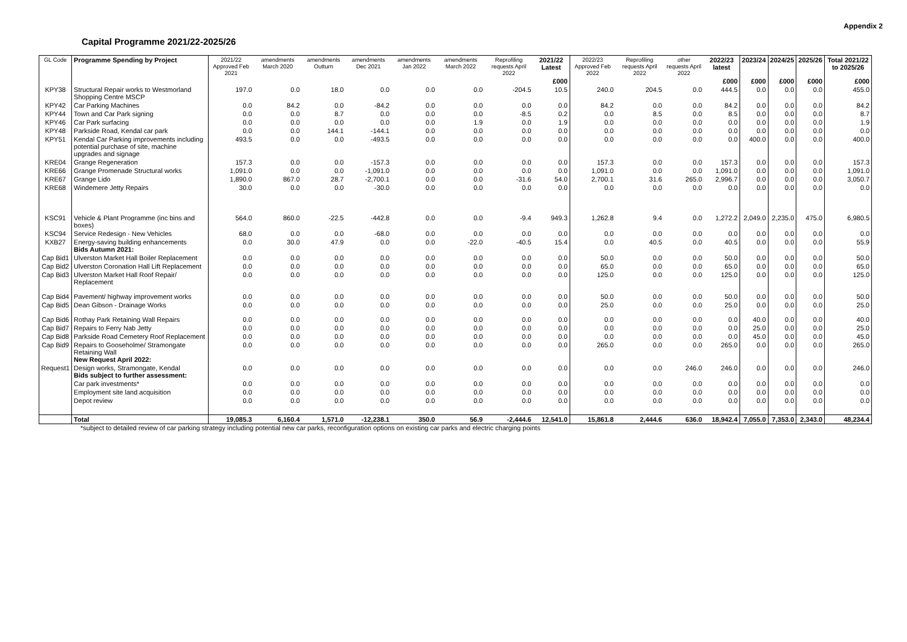Appendix 2
Capital Programme 2021/22-2025/26
| GL Code | Programme Spending by Project | 2021/22 Approved Feb 2021 | amendments March 2020 | amendments Outturn | amendments Dec 2021 | amendments Jan 2022 | amendments March 2022 | Reprofiling requests April 2022 | 2021/22 Latest | 2022/23 Approved Feb 2022 | Reprofiling requests April 2022 | other requests April 2022 | 2022/23 latest | 2023/24 | 2024/25 | 2025/26 | Total 2021/22 to 2025/26 |
| --- | --- | --- | --- | --- | --- | --- | --- | --- | --- | --- | --- | --- | --- | --- | --- | --- | --- |
| | | | | | | | | | £000 | | | | £000 | £000 | £000 | £000 | £000 |
| KPY38 | Structural Repair works to Westmorland Shopping Centre MSCP | 197.0 | 0.0 | 18.0 | 0.0 | 0.0 | 0.0 | -204.5 | 10.5 | 240.0 | 204.5 | 0.0 | 444.5 | 0.0 | 0.0 | 0.0 | 455.0 |
| KPY42 | Car Parking Machines | 0.0 | 84.2 | 0.0 | -84.2 | 0.0 | 0.0 | 0.0 | 0.0 | 84.2 | 0.0 | 0.0 | 84.2 | 0.0 | 0.0 | 0.0 | 84.2 |
| KPY44 | Town and Car Park signing | 0.0 | 0.0 | 8.7 | 0.0 | 0.0 | 0.0 | -8.5 | 0.2 | 0.0 | 8.5 | 0.0 | 8.5 | 0.0 | 0.0 | 0.0 | 8.7 |
| KPY46 | Car Park surfacing | 0.0 | 0.0 | 0.0 | 0.0 | 0.0 | 1.9 | 0.0 | 1.9 | 0.0 | 0.0 | 0.0 | 0.0 | 0.0 | 0.0 | 0.0 | 1.9 |
| KPY48 | Parkside Road, Kendal car park | 0.0 | 0.0 | 144.1 | -144.1 | 0.0 | 0.0 | 0.0 | 0.0 | 0.0 | 0.0 | 0.0 | 0.0 | 0.0 | 0.0 | 0.0 | 0.0 |
| KPY51 | Kendal Car Parking improvements including potential purchase of site, machine upgrades and signage | 493.5 | 0.0 | 0.0 | -493.5 | 0.0 | 0.0 | 0.0 | 0.0 | 0.0 | 0.0 | 0.0 | 0.0 | 400.0 | 0.0 | 0.0 | 400.0 |
| KRE04 | Grange Regeneration | 157.3 | 0.0 | 0.0 | -157.3 | 0.0 | 0.0 | 0.0 | 0.0 | 157.3 | 0.0 | 0.0 | 157.3 | 0.0 | 0.0 | 0.0 | 157.3 |
| KRE66 | Grange Promenade Structural works | 1,091.0 | 0.0 | 0.0 | -1,091.0 | 0.0 | 0.0 | 0.0 | 0.0 | 1,091.0 | 0.0 | 0.0 | 1,091.0 | 0.0 | 0.0 | 0.0 | 1,091.0 |
| KRE67 | Grange Lido | 1,890.0 | 867.0 | 28.7 | -2,700.1 | 0.0 | 0.0 | -31.6 | 54.0 | 2,700.1 | 31.6 | 265.0 | 2,996.7 | 0.0 | 0.0 | 0.0 | 3,050.7 |
| KRE68 | Windemere Jetty Repairs | 30.0 | 0.0 | 0.0 | -30.0 | 0.0 | 0.0 | 0.0 | 0.0 | 0.0 | 0.0 | 0.0 | 0.0 | 0.0 | 0.0 | 0.0 | 0.0 |
| KSC91 | Vehicle & Plant Programme (inc bins and boxes) | 564.0 | 860.0 | -22.5 | -442.8 | 0.0 | 0.0 | -9.4 | 949.3 | 1,262.8 | 9.4 | 0.0 | 1,272.2 | 2,049.0 | 2,235.0 | 475.0 | 6,980.5 |
| KSC94 | Service Redesign - New Vehicles | 68.0 | 0.0 | 0.0 | -68.0 | 0.0 | 0.0 | 0.0 | 0.0 | 0.0 | 0.0 | 0.0 | 0.0 | 0.0 | 0.0 | 0.0 | 0.0 |
| KXB27 | Energy-saving building enhancements Bids Autumn 2021: | 0.0 | 30.0 | 47.9 | 0.0 | 0.0 | -22.0 | -40.5 | 15.4 | 0.0 | 40.5 | 0.0 | 40.5 | 0.0 | 0.0 | 0.0 | 55.9 |
| Cap Bid1 | Ulverston Market Hall Boiler Replacement | 0.0 | 0.0 | 0.0 | 0.0 | 0.0 | 0.0 | 0.0 | 0.0 | 50.0 | 0.0 | 0.0 | 50.0 | 0.0 | 0.0 | 0.0 | 50.0 |
| Cap Bid2 | Ulverston Coronation Hall Lift Replacement | 0.0 | 0.0 | 0.0 | 0.0 | 0.0 | 0.0 | 0.0 | 0.0 | 65.0 | 0.0 | 0.0 | 65.0 | 0.0 | 0.0 | 0.0 | 65.0 |
| Cap Bid3 | Ulverston Market Hall Roof Repair/ Replacement | 0.0 | 0.0 | 0.0 | 0.0 | 0.0 | 0.0 | 0.0 | 0.0 | 125.0 | 0.0 | 0.0 | 125.0 | 0.0 | 0.0 | 0.0 | 125.0 |
| Cap Bid4 | Pavement/ highway improvement works | 0.0 | 0.0 | 0.0 | 0.0 | 0.0 | 0.0 | 0.0 | 0.0 | 50.0 | 0.0 | 0.0 | 50.0 | 0.0 | 0.0 | 0.0 | 50.0 |
| Cap Bid5 | Dean Gibson - Drainage Works | 0.0 | 0.0 | 0.0 | 0.0 | 0.0 | 0.0 | 0.0 | 0.0 | 25.0 | 0.0 | 0.0 | 25.0 | 0.0 | 0.0 | 0.0 | 25.0 |
| Cap Bid6 | Rothay Park Retaining Wall Repairs | 0.0 | 0.0 | 0.0 | 0.0 | 0.0 | 0.0 | 0.0 | 0.0 | 0.0 | 0.0 | 0.0 | 0.0 | 40.0 | 0.0 | 0.0 | 40.0 |
| Cap Bid7 | Repairs to Ferry Nab Jetty | 0.0 | 0.0 | 0.0 | 0.0 | 0.0 | 0.0 | 0.0 | 0.0 | 0.0 | 0.0 | 0.0 | 0.0 | 25.0 | 0.0 | 0.0 | 25.0 |
| Cap Bid8 | Parkside Road Cemetery Roof Replacement | 0.0 | 0.0 | 0.0 | 0.0 | 0.0 | 0.0 | 0.0 | 0.0 | 0.0 | 0.0 | 0.0 | 0.0 | 45.0 | 0.0 | 0.0 | 45.0 |
| Cap Bid9 | Repairs to Gooseholme/ Stramongate Retaining Wall New Request April 2022: | 0.0 | 0.0 | 0.0 | 0.0 | 0.0 | 0.0 | 0.0 | 0.0 | 265.0 | 0.0 | 0.0 | 265.0 | 0.0 | 0.0 | 0.0 | 265.0 |
| Request1 | Design works, Stramongate, Kendal Bids subject to further assessment: | 0.0 | 0.0 | 0.0 | 0.0 | 0.0 | 0.0 | 0.0 | 0.0 | 0.0 | 0.0 | 246.0 | 246.0 | 0.0 | 0.0 | 0.0 | 246.0 |
| | Car park investments* | 0.0 | 0.0 | 0.0 | 0.0 | 0.0 | 0.0 | 0.0 | 0.0 | 0.0 | 0.0 | 0.0 | 0.0 | 0.0 | 0.0 | 0.0 | 0.0 |
| | Employment site land acquisition | 0.0 | 0.0 | 0.0 | 0.0 | 0.0 | 0.0 | 0.0 | 0.0 | 0.0 | 0.0 | 0.0 | 0.0 | 0.0 | 0.0 | 0.0 | 0.0 |
| | Depot review | 0.0 | 0.0 | 0.0 | 0.0 | 0.0 | 0.0 | 0.0 | 0.0 | 0.0 | 0.0 | 0.0 | 0.0 | 0.0 | 0.0 | 0.0 | 0.0 |
| | Total | 19,085.3 | 6,160.4 | 1,571.0 | -12,238.1 | 350.0 | 56.9 | -2,444.6 | 12,541.0 | 15,861.8 | 2,444.6 | 636.0 | 18,942.4 | 7,055.0 | 7,353.0 | 2,343.0 | 48,234.4 |
*subject to detailed review of car parking strategy including potential new car parks, reconfiguration options on existing car parks and electric charging points